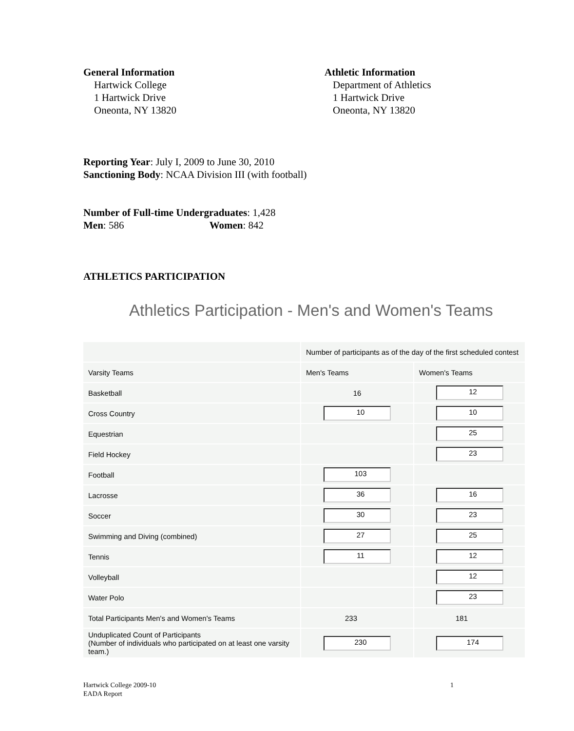General Information
Hartwick College
1 Hartwick Drive
Oneonta, NY 13820
Athletic Information
Department of Athletics
1 Hartwick Drive
Oneonta, NY 13820
Reporting Year: July I, 2009 to June 30, 2010
Sanctioning Body: NCAA Division III (with football)
Number of Full-time Undergraduates: 1,428
Men: 586 Women: 842
ATHLETICS PARTICIPATION
Athletics Participation - Men's and Women's Teams
| | Number of participants as of the day of the first scheduled contest | |
| Varsity Teams | Men's Teams | Women's Teams |
| Basketball | 16 | 12 |
| Cross Country | 10 | 10 |
| Equestrian | | 25 |
| Field Hockey | | 23 |
| Football | 103 | |
| Lacrosse | 36 | 16 |
| Soccer | 30 | 23 |
| Swimming and Diving (combined) | 27 | 25 |
| Tennis | 11 | 12 |
| Volleyball | | 12 |
| Water Polo | | 23 |
| Total Participants Men's and Women's Teams | 233 | 181 |
| Unduplicated Count of Participants (Number of individuals who participated on at least one varsity team.) | 230 | 174 |
Hartwick College 2009-10
EADA Report
1